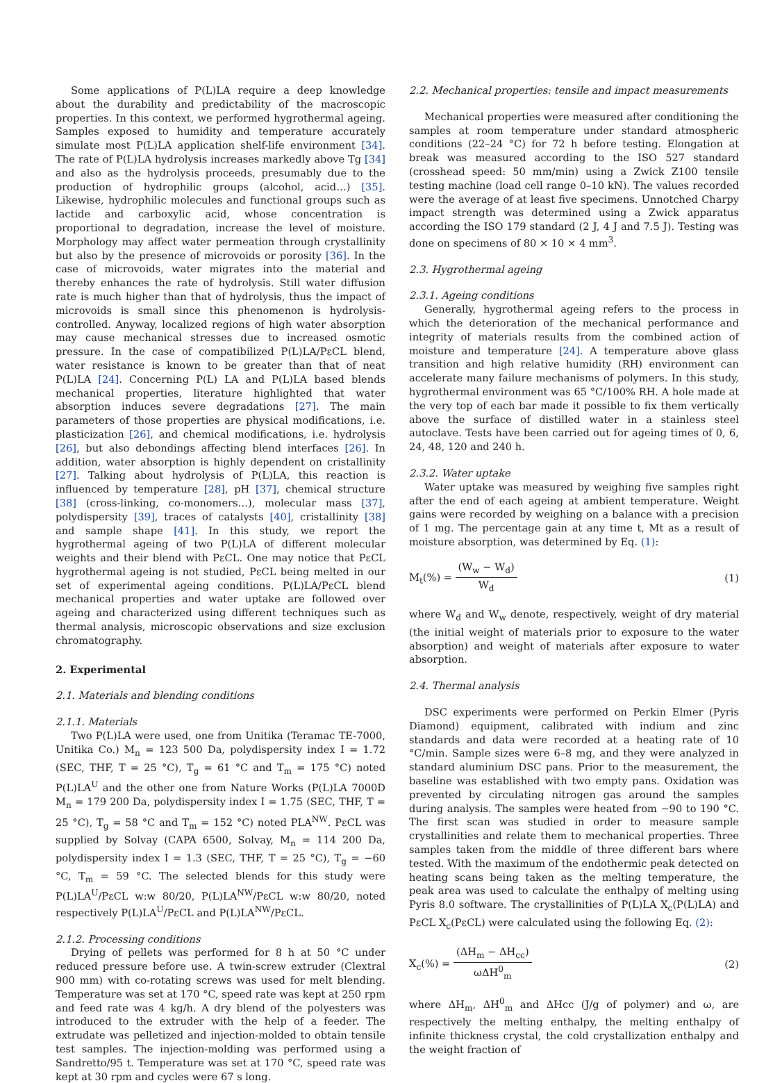Some applications of P(L)LA require a deep knowledge about the durability and predictability of the macroscopic properties. In this context, we performed hygrothermal ageing. Samples exposed to humidity and temperature accurately simulate most P(L)LA application shelf-life environment [34]. The rate of P(L)LA hydrolysis increases markedly above Tg [34] and also as the hydrolysis proceeds, presumably due to the production of hydrophilic groups (alcohol, acid…) [35]. Likewise, hydrophilic molecules and functional groups such as lactide and carboxylic acid, whose concentration is proportional to degradation, increase the level of moisture. Morphology may affect water permeation through crystallinity but also by the presence of microvoids or porosity [36]. In the case of microvoids, water migrates into the material and thereby enhances the rate of hydrolysis. Still water diffusion rate is much higher than that of hydrolysis, thus the impact of microvoids is small since this phenomenon is hydrolysis-controlled. Anyway, localized regions of high water absorption may cause mechanical stresses due to increased osmotic pressure. In the case of compatibilized P(L)LA/PεCL blend, water resistance is known to be greater than that of neat P(L)LA [24]. Concerning P(L) LA and P(L)LA based blends mechanical properties, literature highlighted that water absorption induces severe degradations [27]. The main parameters of those properties are physical modifications, i.e. plasticization [26], and chemical modifications, i.e. hydrolysis [26], but also debondings affecting blend interfaces [26]. In addition, water absorption is highly dependent on cristallinity [27]. Talking about hydrolysis of P(L)LA, this reaction is influenced by temperature [28], pH [37], chemical structure [38] (cross-linking, co-monomers…), molecular mass [37], polydispersity [39], traces of catalysts [40], cristallinity [38] and sample shape [41]. In this study, we report the hygrothermal ageing of two P(L)LA of different molecular weights and their blend with PεCL. One may notice that PεCL hygrothermal ageing is not studied, PεCL being melted in our set of experimental ageing conditions. P(L)LA/PεCL blend mechanical properties and water uptake are followed over ageing and characterized using different techniques such as thermal analysis, microscopic observations and size exclusion chromatography.
2. Experimental
2.1. Materials and blending conditions
2.1.1. Materials
Two P(L)LA were used, one from Unitika (Teramac TE-7000, Unitika Co.) M<sub>n</sub> = 123 500 Da, polydispersity index I = 1.72 (SEC, THF, T = 25 °C), T<sub>g</sub> = 61 °C and T<sub>m</sub> = 175 °C) noted P(L)LA<sup>U</sup> and the other one from Nature Works (P(L)LA 7000D M<sub>n</sub> = 179 200 Da, polydispersity index I = 1.75 (SEC, THF, T = 25 °C), T<sub>g</sub> = 58 °C and T<sub>m</sub> = 152 °C) noted PLA<sup>NW</sup>. PεCL was supplied by Solvay (CAPA 6500, Solvay, M<sub>n</sub> = 114 200 Da, polydispersity index I = 1.3 (SEC, THF, T = 25 °C), T<sub>g</sub> = −60 °C, T<sub>m</sub> = 59 °C. The selected blends for this study were P(L)LA<sup>U</sup>/PεCL w:w 80/20, P(L)LA<sup>NW</sup>/PεCL w:w 80/20, noted respectively P(L)LA<sup>U</sup>/PεCL and P(L)LA<sup>NW</sup>/PεCL.
2.1.2. Processing conditions
Drying of pellets was performed for 8 h at 50 °C under reduced pressure before use. A twin-screw extruder (Clextral 900 mm) with co-rotating screws was used for melt blending. Temperature was set at 170 °C, speed rate was kept at 250 rpm and feed rate was 4 kg/h. A dry blend of the polyesters was introduced to the extruder with the help of a feeder. The extrudate was pelletized and injection-molded to obtain tensile test samples. The injection-molding was performed using a Sandretto/95 t. Temperature was set at 170 °C, speed rate was kept at 30 rpm and cycles were 67 s long.
2.2. Mechanical properties: tensile and impact measurements
Mechanical properties were measured after conditioning the samples at room temperature under standard atmospheric conditions (22–24 °C) for 72 h before testing. Elongation at break was measured according to the ISO 527 standard (crosshead speed: 50 mm/min) using a Zwick Z100 tensile testing machine (load cell range 0–10 kN). The values recorded were the average of at least five specimens. Unnotched Charpy impact strength was determined using a Zwick apparatus according the ISO 179 standard (2 J, 4 J and 7.5 J). Testing was done on specimens of 80 × 10 × 4 mm<sup>3</sup>.
2.3. Hygrothermal ageing
2.3.1. Ageing conditions
Generally, hygrothermal ageing refers to the process in which the deterioration of the mechanical performance and integrity of materials results from the combined action of moisture and temperature [24]. A temperature above glass transition and high relative humidity (RH) environment can accelerate many failure mechanisms of polymers. In this study, hygrothermal environment was 65 °C/100% RH. A hole made at the very top of each bar made it possible to fix them vertically above the surface of distilled water in a stainless steel autoclave. Tests have been carried out for ageing times of 0, 6, 24, 48, 120 and 240 h.
2.3.2. Water uptake
Water uptake was measured by weighing five samples right after the end of each ageing at ambient temperature. Weight gains were recorded by weighing on a balance with a precision of 1 mg. The percentage gain at any time t, Mt as a result of moisture absorption, was determined by Eq. (1):
M<sub>t</sub>(%) = (W<sub>w</sub> − W<sub>d</sub>) W<sub>d</sub> (1)
where W<sub>d</sub> and W<sub>w</sub> denote, respectively, weight of dry material (the initial weight of materials prior to exposure to the water absorption) and weight of materials after exposure to water absorption.
2.4. Thermal analysis
DSC experiments were performed on Perkin Elmer (Pyris Diamond) equipment, calibrated with indium and zinc standards and data were recorded at a heating rate of 10 °C/min. Sample sizes were 6–8 mg, and they were analyzed in standard aluminium DSC pans. Prior to the measurement, the baseline was established with two empty pans. Oxidation was prevented by circulating nitrogen gas around the samples during analysis. The samples were heated from −90 to 190 °C. The first scan was studied in order to measure sample crystallinities and relate them to mechanical properties. Three samples taken from the middle of three different bars where tested. With the maximum of the endothermic peak detected on heating scans being taken as the melting temperature, the peak area was used to calculate the enthalpy of melting using Pyris 8.0 software. The crystallinities of P(L)LA X<sub>c</sub>(P(L)LA) and PεCL X<sub>c</sub>(PεCL) were calculated using the following Eq. (2):
X<sub>c</sub>(%) = (ΔH<sub>m</sub> − ΔH<sub>cc</sub>) ωΔH<sup>0</sup><sub>m</sub> (2)
where ΔH<sub>m</sub>, ΔH<sup>0</sup><sub>m</sub> and ΔHcc (J/g of polymer) and ω, are respectively the melting enthalpy, the melting enthalpy of infinite thickness crystal, the cold crystallization enthalpy and the weight fraction of